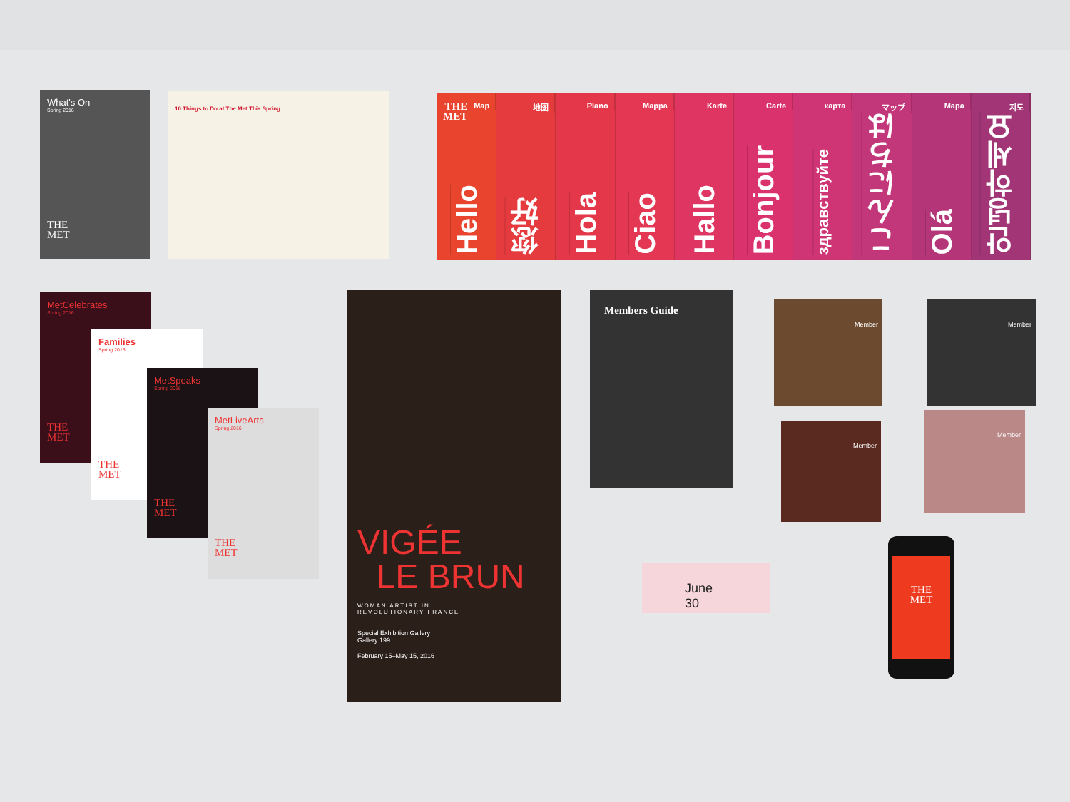What's On
Spring 2016
THE
MET
10 Things to Do at The Met This Spring
THE
MET Map
Hello
地图
您好
Plano
Hola
Mappa
Ciao
Karte
Hallo
Carte
Bonjour
карта
здравствуйте
マップ
こんにちは
Mapa
Olá
지도
안녕하세요
MetCelebrates
Spring 2016
THE
MET
Families
Spring 2016
THE
MET
MetSpeaks
Spring 2016
THE
MET
MetLiveArts
Spring 2016
THE
MET
VIGÉE
LE BRUN
WOMAN ARTIST IN
REVOLUTIONARY FRANCE
Special Exhibition Gallery
Gallery 199
February 15–May 15, 2016
Members Guide
Member Member
Member
Member
June 30
THE
MET